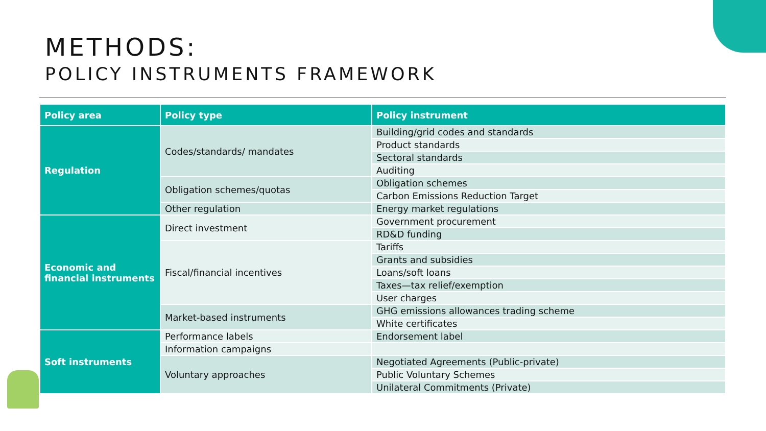METHODS:
POLICY INSTRUMENTS FRAMEWORK
| Policy area | Policy type | Policy instrument |
| --- | --- | --- |
| Regulation | Codes/standards/ mandates | Building/grid codes and standards |
| | | Product standards |
| | | Sectoral standards |
| | | Auditing |
| | Obligation schemes/quotas | Obligation schemes |
| | | Carbon Emissions Reduction Target |
| | Other regulation | Energy market regulations |
| Economic and financial instruments | Direct investment | Government procurement |
| | | RD&D funding |
| | Fiscal/financial incentives | Tariffs |
| | | Grants and subsidies |
| | | Loans/soft loans |
| | | Taxes—tax relief/exemption |
| | | User charges |
| | Market-based instruments | GHG emissions allowances trading scheme |
| | | White certificates |
| Soft instruments | Performance labels | Endorsement label |
| | Information campaigns | |
| | Voluntary approaches | Negotiated Agreements (Public-private) |
| | | Public Voluntary Schemes |
| | | Unilateral Commitments (Private) |